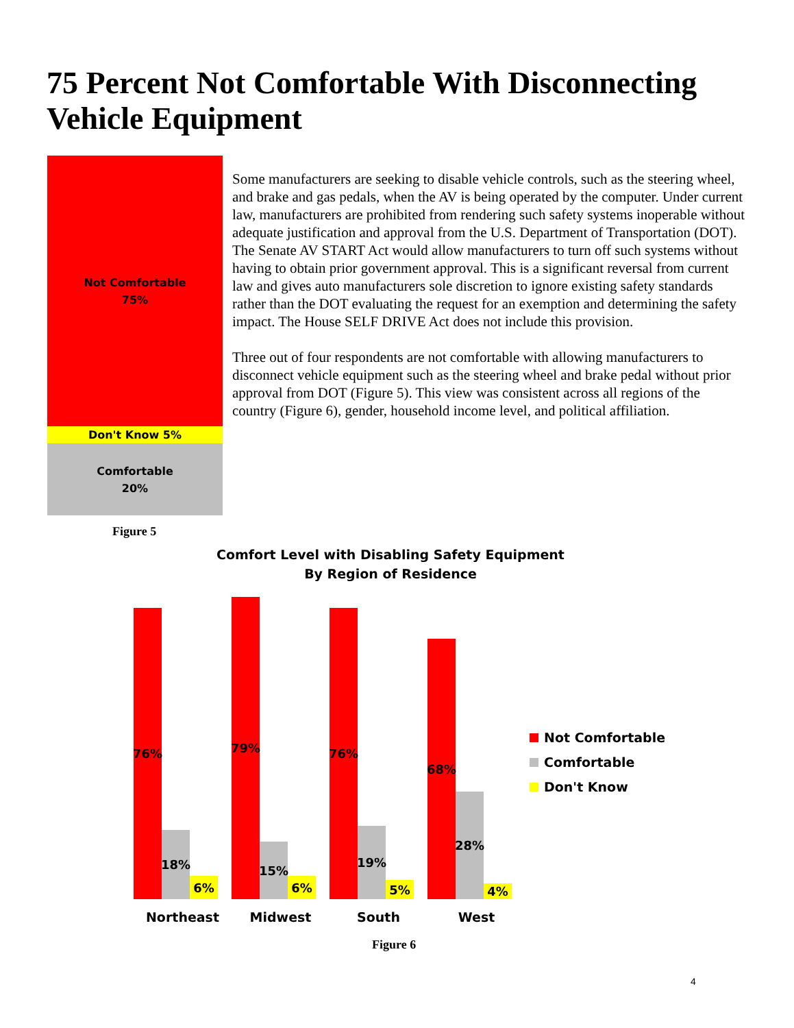75 Percent Not Comfortable With Disconnecting Vehicle Equipment
Not Comfortable
75%
Don't Know 5%
Comfortable
20%
Some manufacturers are seeking to disable vehicle controls, such as the steering wheel, and brake and gas pedals, when the AV is being operated by the computer. Under current law, manufacturers are prohibited from rendering such safety systems inoperable without adequate justification and approval from the U.S. Department of Transportation (DOT). The Senate AV START Act would allow manufacturers to turn off such systems without having to obtain prior government approval. This is a significant reversal from current law and gives auto manufacturers sole discretion to ignore existing safety standards rather than the DOT evaluating the request for an exemption and determining the safety impact. The House SELF DRIVE Act does not include this provision.
Three out of four respondents are not comfortable with allowing manufacturers to disconnect vehicle equipment such as the steering wheel and brake pedal without prior approval from DOT (Figure 5). This view was consistent across all regions of the country (Figure 6), gender, household income level, and political affiliation.
Figure 5
Comfort Level with Disabling Safety Equipment
By Region of Residence
76%
18%
6%
79%
15%
6%
76%
19%
5%
68%
28%
4%
Northeast Midwest South West
Not Comfortable
Comfortable
Don't Know
Figure 6
4